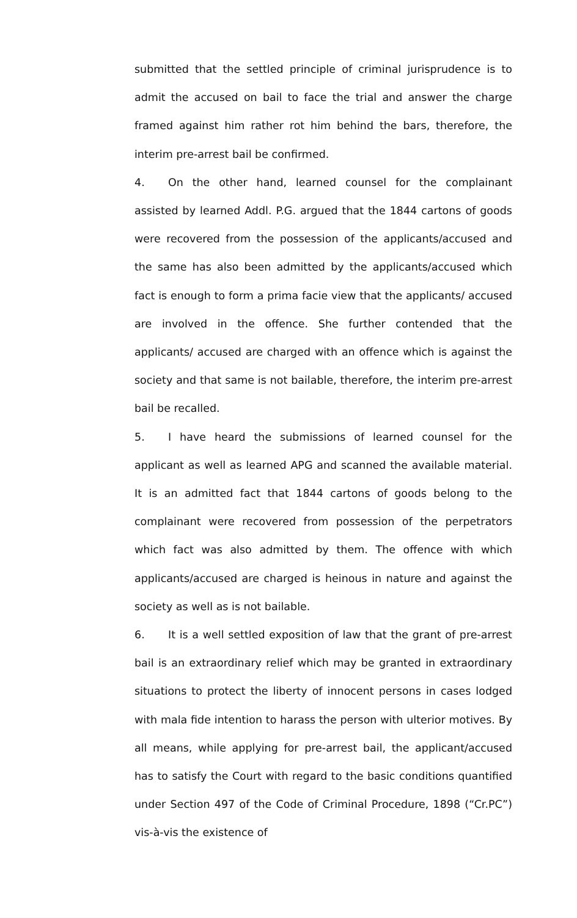submitted that the settled principle of criminal jurisprudence is to admit the accused on bail to face the trial and answer the charge framed against him rather rot him behind the bars, therefore, the interim pre-arrest bail be confirmed.
4. On the other hand, learned counsel for the complainant assisted by learned Addl. P.G. argued that the 1844 cartons of goods were recovered from the possession of the applicants/accused and the same has also been admitted by the applicants/accused which fact is enough to form a prima facie view that the applicants/ accused are involved in the offence. She further contended that the applicants/ accused are charged with an offence which is against the society and that same is not bailable, therefore, the interim pre-arrest bail be recalled.
5. I have heard the submissions of learned counsel for the applicant as well as learned APG and scanned the available material. It is an admitted fact that 1844 cartons of goods belong to the complainant were recovered from possession of the perpetrators which fact was also admitted by them. The offence with which applicants/accused are charged is heinous in nature and against the society as well as is not bailable.
6. It is a well settled exposition of law that the grant of pre-arrest bail is an extraordinary relief which may be granted in extraordinary situations to protect the liberty of innocent persons in cases lodged with mala fide intention to harass the person with ulterior motives. By all means, while applying for pre-arrest bail, the applicant/accused has to satisfy the Court with regard to the basic conditions quantified under Section 497 of the Code of Criminal Procedure, 1898 (“Cr.PC”) vis-à-vis the existence of